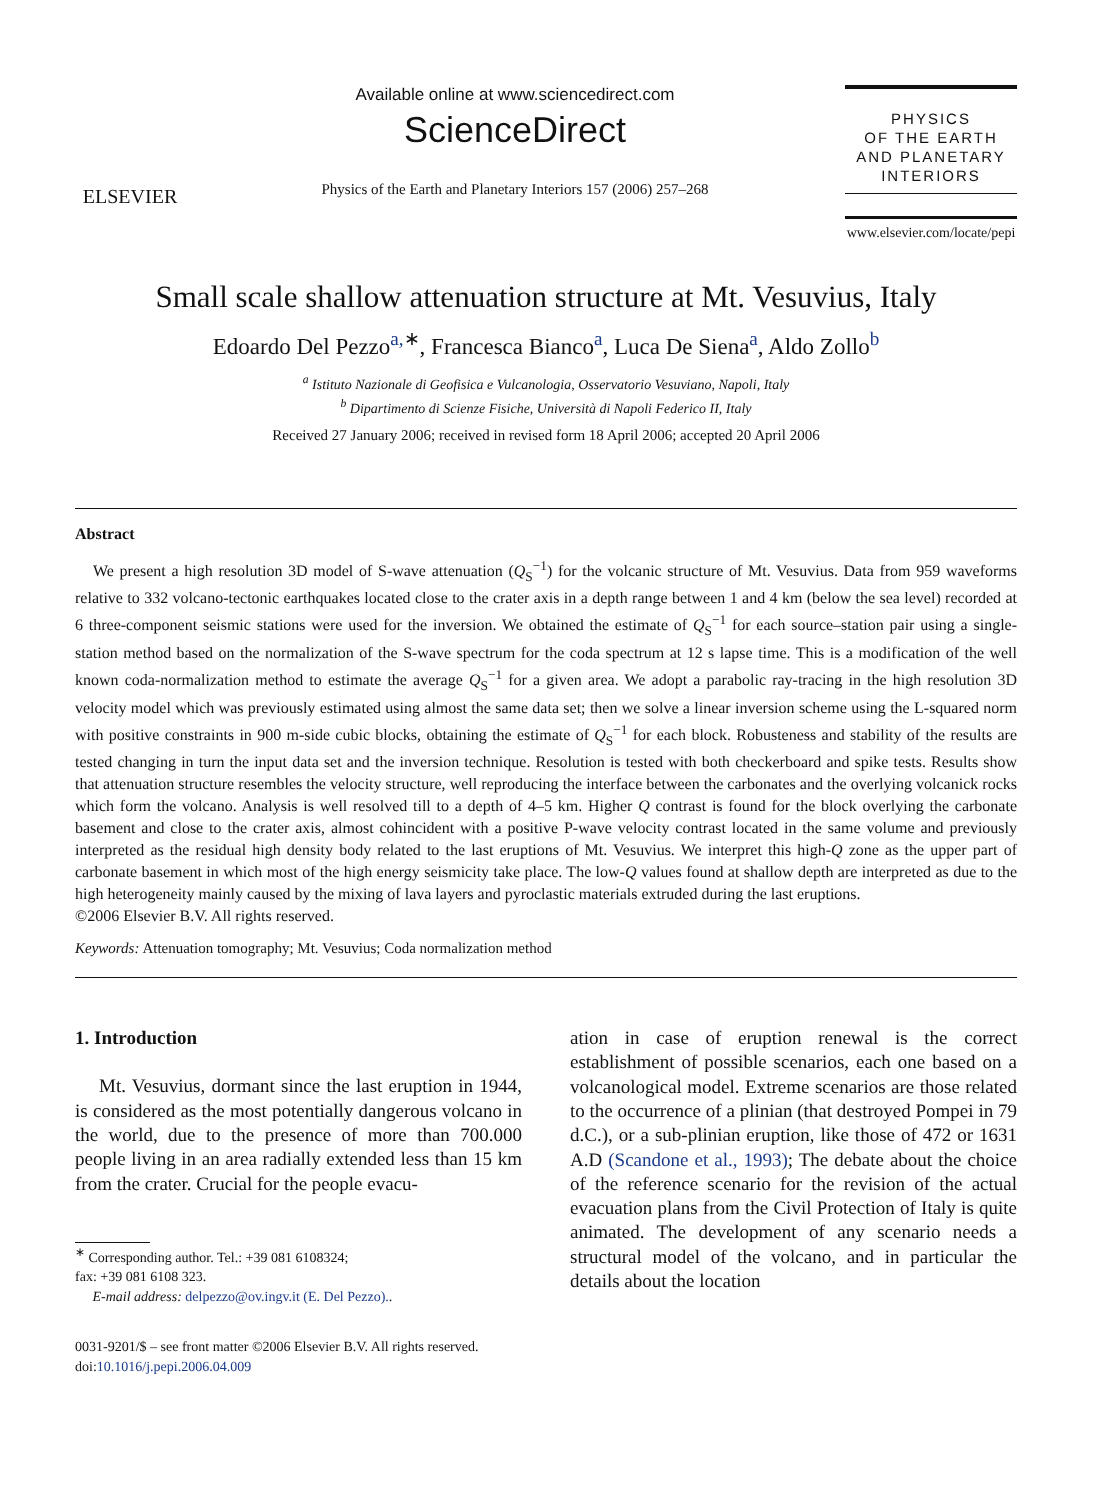ELSEVIER
Available online at www.sciencedirect.com
ScienceDirect
Physics of the Earth and Planetary Interiors 157 (2006) 257–268
PHYSICS
OF THE EARTH
AND PLANETARY
INTERIORS
www.elsevier.com/locate/pepi
Small scale shallow attenuation structure at Mt. Vesuvius, Italy
Edoardo Del Pezzo<sup>a,</sup><sup>∗</sup>, Francesca Bianco<sup>a</sup>, Luca De Siena<sup>a</sup>, Aldo Zollo<sup>b</sup>
<sup>a</sup> Istituto Nazionale di Geofisica e Vulcanologia, Osservatorio Vesuviano, Napoli, Italy
<sup>b</sup> Dipartimento di Scienze Fisiche, Università di Napoli Federico II, Italy
Received 27 January 2006; received in revised form 18 April 2006; accepted 20 April 2006
Abstract
We present a high resolution 3D model of S-wave attenuation (Q<sub>S</sub><sup>−1</sup>) for the volcanic structure of Mt. Vesuvius. Data from 959 waveforms relative to 332 volcano-tectonic earthquakes located close to the crater axis in a depth range between 1 and 4 km (below the sea level) recorded at 6 three-component seismic stations were used for the inversion. We obtained the estimate of Q<sub>S</sub><sup>−1</sup> for each source–station pair using a single-station method based on the normalization of the S-wave spectrum for the coda spectrum at 12 s lapse time. This is a modification of the well known coda-normalization method to estimate the average Q<sub>S</sub><sup>−1</sup> for a given area. We adopt a parabolic ray-tracing in the high resolution 3D velocity model which was previously estimated using almost the same data set; then we solve a linear inversion scheme using the L-squared norm with positive constraints in 900 m-side cubic blocks, obtaining the estimate of Q<sub>S</sub><sup>−1</sup> for each block. Robusteness and stability of the results are tested changing in turn the input data set and the inversion technique. Resolution is tested with both checkerboard and spike tests. Results show that attenuation structure resembles the velocity structure, well reproducing the interface between the carbonates and the overlying volcanick rocks which form the volcano. Analysis is well resolved till to a depth of 4–5 km. Higher Q contrast is found for the block overlying the carbonate basement and close to the crater axis, almost cohincident with a positive P-wave velocity contrast located in the same volume and previously interpreted as the residual high density body related to the last eruptions of Mt. Vesuvius. We interpret this high-Q zone as the upper part of carbonate basement in which most of the high energy seismicity take place. The low-Q values found at shallow depth are interpreted as due to the high heterogeneity mainly caused by the mixing of lava layers and pyroclastic materials extruded during the last eruptions.
©2006 Elsevier B.V. All rights reserved.
Keywords: Attenuation tomography; Mt. Vesuvius; Coda normalization method
1. Introduction
Mt. Vesuvius, dormant since the last eruption in 1944, is considered as the most potentially dangerous volcano in the world, due to the presence of more than 700.000 people living in an area radially extended less than 15 km from the crater. Crucial for the people evacu-
<sup>∗</sup> Corresponding author. Tel.: +39 081 6108324;
fax: +39 081 6108 323.
E-mail address: delpezzo@ov.ingv.it (E. Del Pezzo)..
0031-9201/$ – see front matter ©2006 Elsevier B.V. All rights reserved.
doi:10.1016/j.pepi.2006.04.009
ation in case of eruption renewal is the correct establishment of possible scenarios, each one based on a volcanological model. Extreme scenarios are those related to the occurrence of a plinian (that destroyed Pompei in 79 d.C.), or a sub-plinian eruption, like those of 472 or 1631 A.D (Scandone et al., 1993); The debate about the choice of the reference scenario for the revision of the actual evacuation plans from the Civil Protection of Italy is quite animated. The development of any scenario needs a structural model of the volcano, and in particular the details about the location